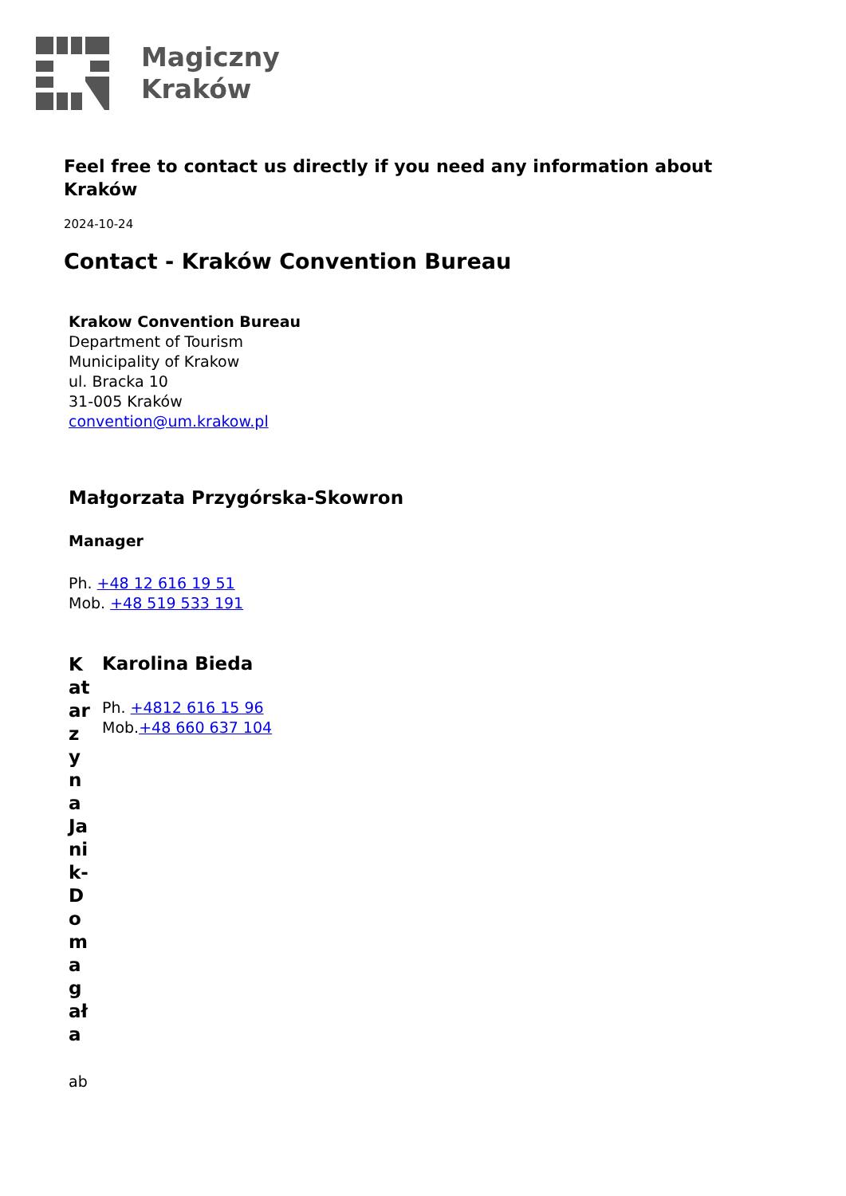Magiczny
Kraków
Feel free to contact us directly if you need any information about Kraków
2024-10-24
Contact - Kraków Convention Bureau
Krakow Convention Bureau
Department of Tourism
Municipality of Krakow
ul. Bracka 10
31-005 Kraków
convention@um.krakow.pl
Małgorzata Przygórska-Skowron
Manager
Ph. +48 12 616 19 51
Mob. +48 519 533 191
| Katarzyna Janik-Domagała ab | Karolina Bieda Ph. +4812 616 15 96 Mob. +48 660 637 104 |